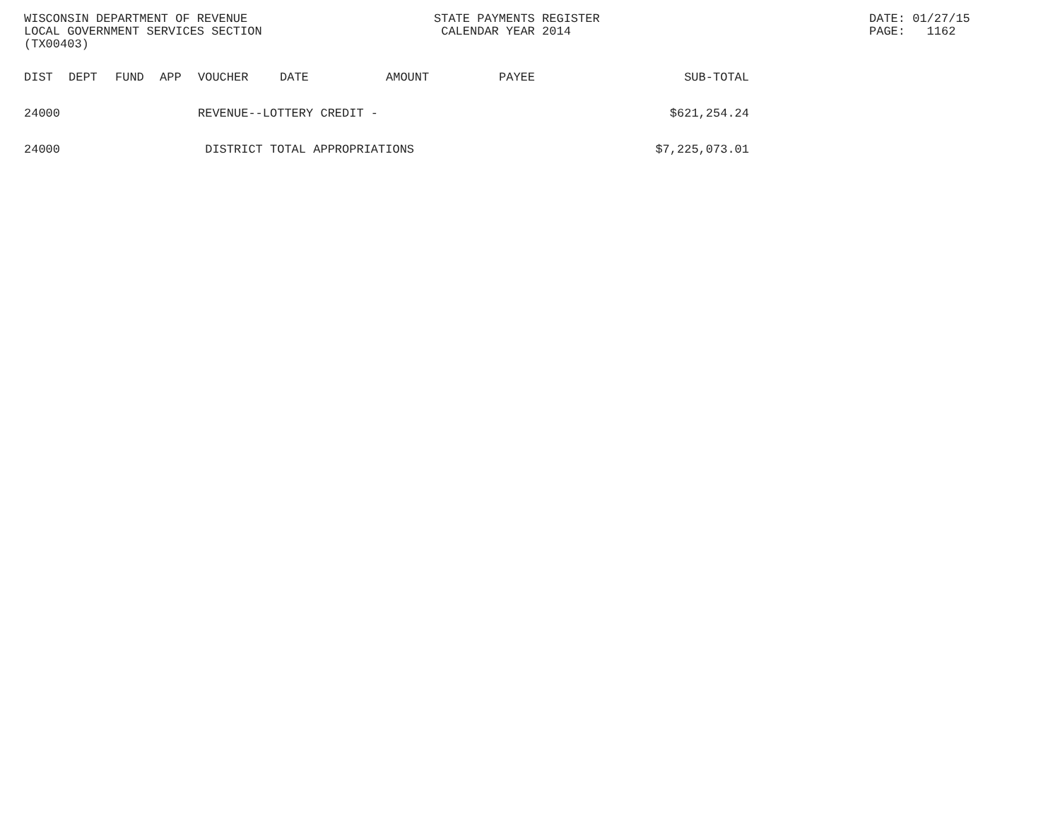WISCONSIN DEPARTMENT OF REVENUE
LOCAL GOVERNMENT SERVICES SECTION
(TX00403)
STATE PAYMENTS REGISTER
 CALENDAR YEAR 2014
DATE: 01/27/15
PAGE:   1162
| DIST | DEPT | FUND | APP | VOUCHER | DATE | AMOUNT | PAYEE | SUB-TOTAL |
| --- | --- | --- | --- | --- | --- | --- | --- | --- |
| 24000 | | | | REVENUE--LOTTERY CREDIT - | | | | $621,254.24 |
| 24000 | | | | DISTRICT TOTAL APPROPRIATIONS | | | | $7,225,073.01 |